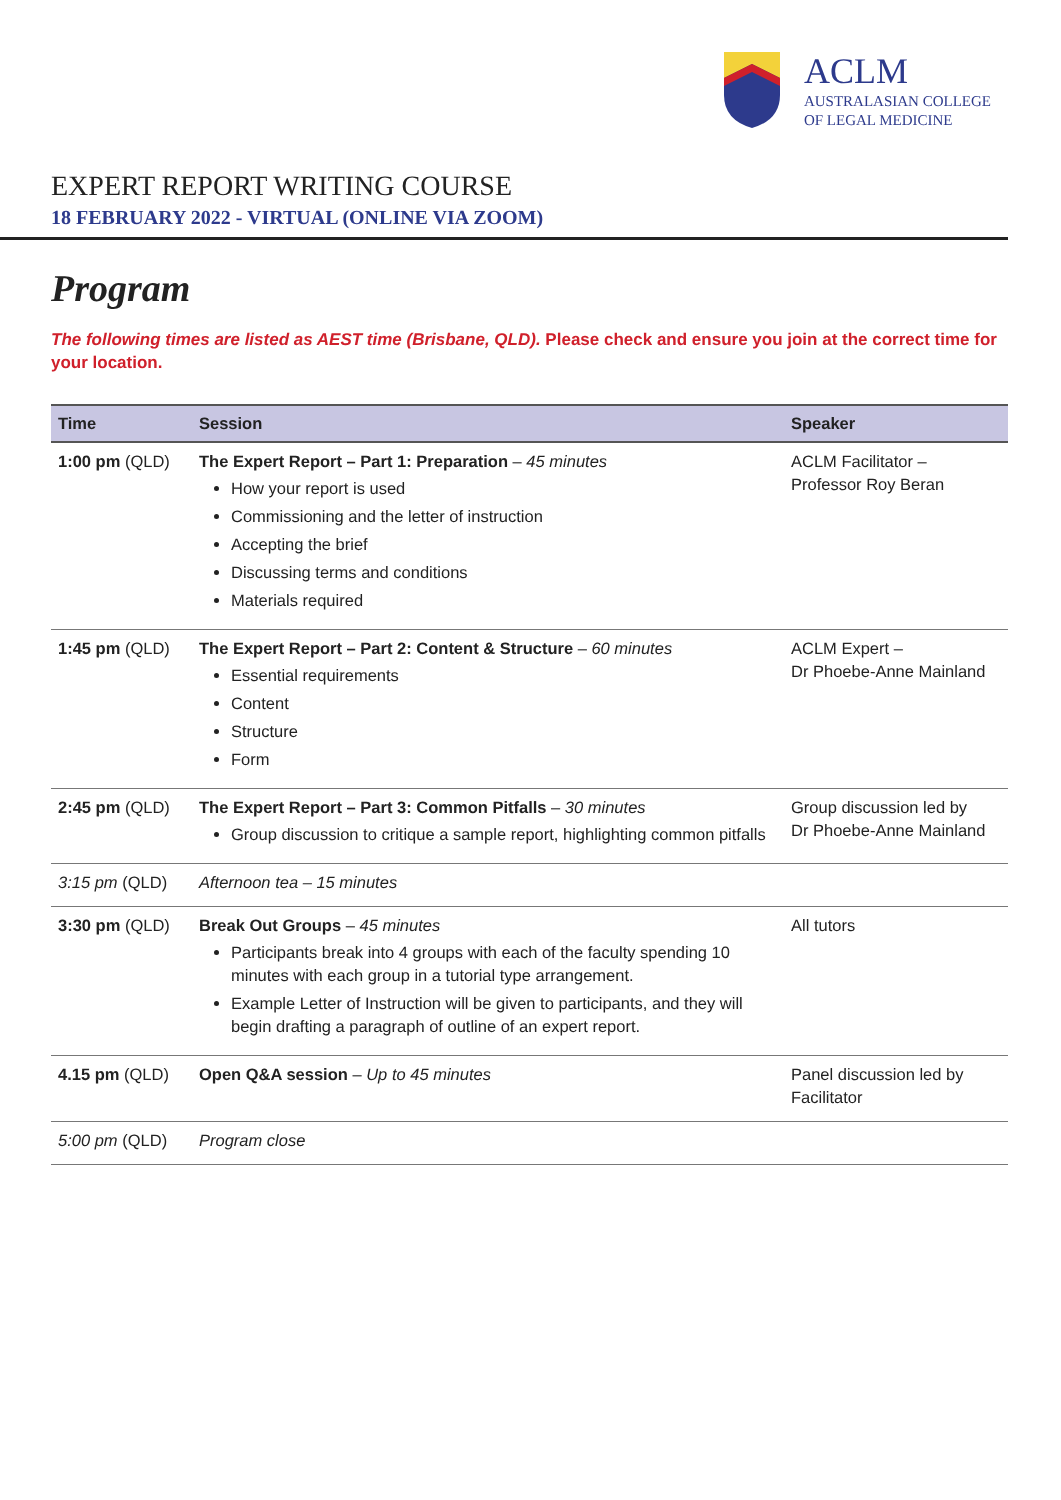ACLM
AUSTRALASIAN COLLEGE
OF LEGAL MEDICINE
EXPERT REPORT WRITING COURSE
18 FEBRUARY 2022 - VIRTUAL (ONLINE VIA ZOOM)
Program
The following times are listed as AEST time (Brisbane, QLD). Please check and ensure you join at the correct time for your location.
| Time | Session | Speaker |
| --- | --- | --- |
| 1:00 pm (QLD) | The Expert Report – Part 1: Preparation – 45 minutes How your report is used Commissioning and the letter of instruction Accepting the brief Discussing terms and conditions Materials required | ACLM Facilitator – Professor Roy Beran |
| 1:45 pm (QLD) | The Expert Report – Part 2: Content & Structure – 60 minutes Essential requirements Content Structure Form | ACLM Expert – Dr Phoebe-Anne Mainland |
| 2:45 pm (QLD) | The Expert Report – Part 3: Common Pitfalls – 30 minutes Group discussion to critique a sample report, highlighting common pitfalls | Group discussion led by Dr Phoebe-Anne Mainland |
| 3:15 pm (QLD) | Afternoon tea – 15 minutes | |
| 3:30 pm (QLD) | Break Out Groups – 45 minutes Participants break into 4 groups with each of the faculty spending 10 minutes with each group in a tutorial type arrangement. Example Letter of Instruction will be given to participants, and they will begin drafting a paragraph of outline of an expert report. | All tutors |
| 4.15 pm (QLD) | Open Q&A session – Up to 45 minutes | Panel discussion led by Facilitator |
| 5:00 pm (QLD) | Program close | |